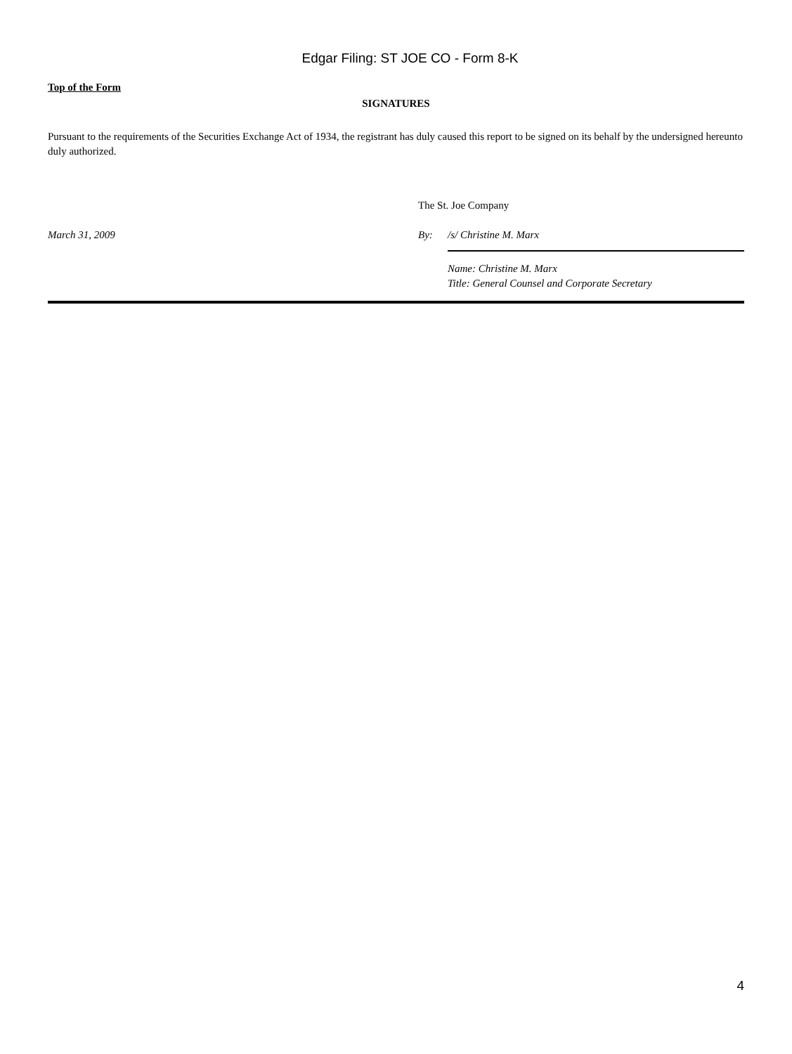Edgar Filing: ST JOE CO - Form 8-K
Top of the Form
SIGNATURES
Pursuant to the requirements of the Securities Exchange Act of 1934, the registrant has duly caused this report to be signed on its behalf by the undersigned hereunto duly authorized.
| | The St. Joe Company | |
| March 31, 2009 | By: | /s/ Christine M. Marx |
| | | Name: Christine M. Marx Title: General Counsel and Corporate Secretary |
4